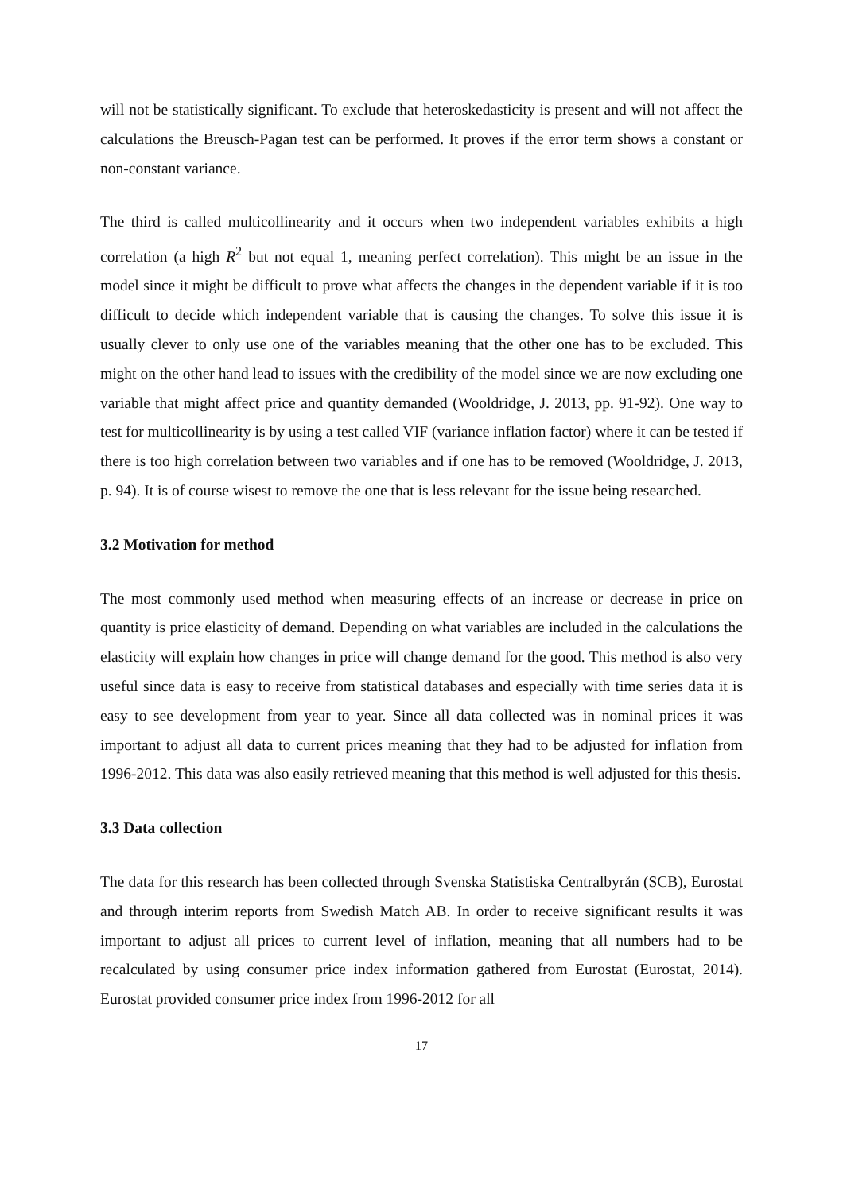will not be statistically significant. To exclude that heteroskedasticity is present and will not affect the calculations the Breusch-Pagan test can be performed. It proves if the error term shows a constant or non-constant variance.
The third is called multicollinearity and it occurs when two independent variables exhibits a high correlation (a high R<sup>2</sup> but not equal 1, meaning perfect correlation). This might be an issue in the model since it might be difficult to prove what affects the changes in the dependent variable if it is too difficult to decide which independent variable that is causing the changes. To solve this issue it is usually clever to only use one of the variables meaning that the other one has to be excluded. This might on the other hand lead to issues with the credibility of the model since we are now excluding one variable that might affect price and quantity demanded (Wooldridge, J. 2013, pp. 91-92). One way to test for multicollinearity is by using a test called VIF (variance inflation factor) where it can be tested if there is too high correlation between two variables and if one has to be removed (Wooldridge, J. 2013, p. 94). It is of course wisest to remove the one that is less relevant for the issue being researched.
3.2 Motivation for method
The most commonly used method when measuring effects of an increase or decrease in price on quantity is price elasticity of demand. Depending on what variables are included in the calculations the elasticity will explain how changes in price will change demand for the good. This method is also very useful since data is easy to receive from statistical databases and especially with time series data it is easy to see development from year to year. Since all data collected was in nominal prices it was important to adjust all data to current prices meaning that they had to be adjusted for inflation from 1996-2012. This data was also easily retrieved meaning that this method is well adjusted for this thesis.
3.3 Data collection
The data for this research has been collected through Svenska Statistiska Centralbyrån (SCB), Eurostat and through interim reports from Swedish Match AB. In order to receive significant results it was important to adjust all prices to current level of inflation, meaning that all numbers had to be recalculated by using consumer price index information gathered from Eurostat (Eurostat, 2014). Eurostat provided consumer price index from 1996-2012 for all
17